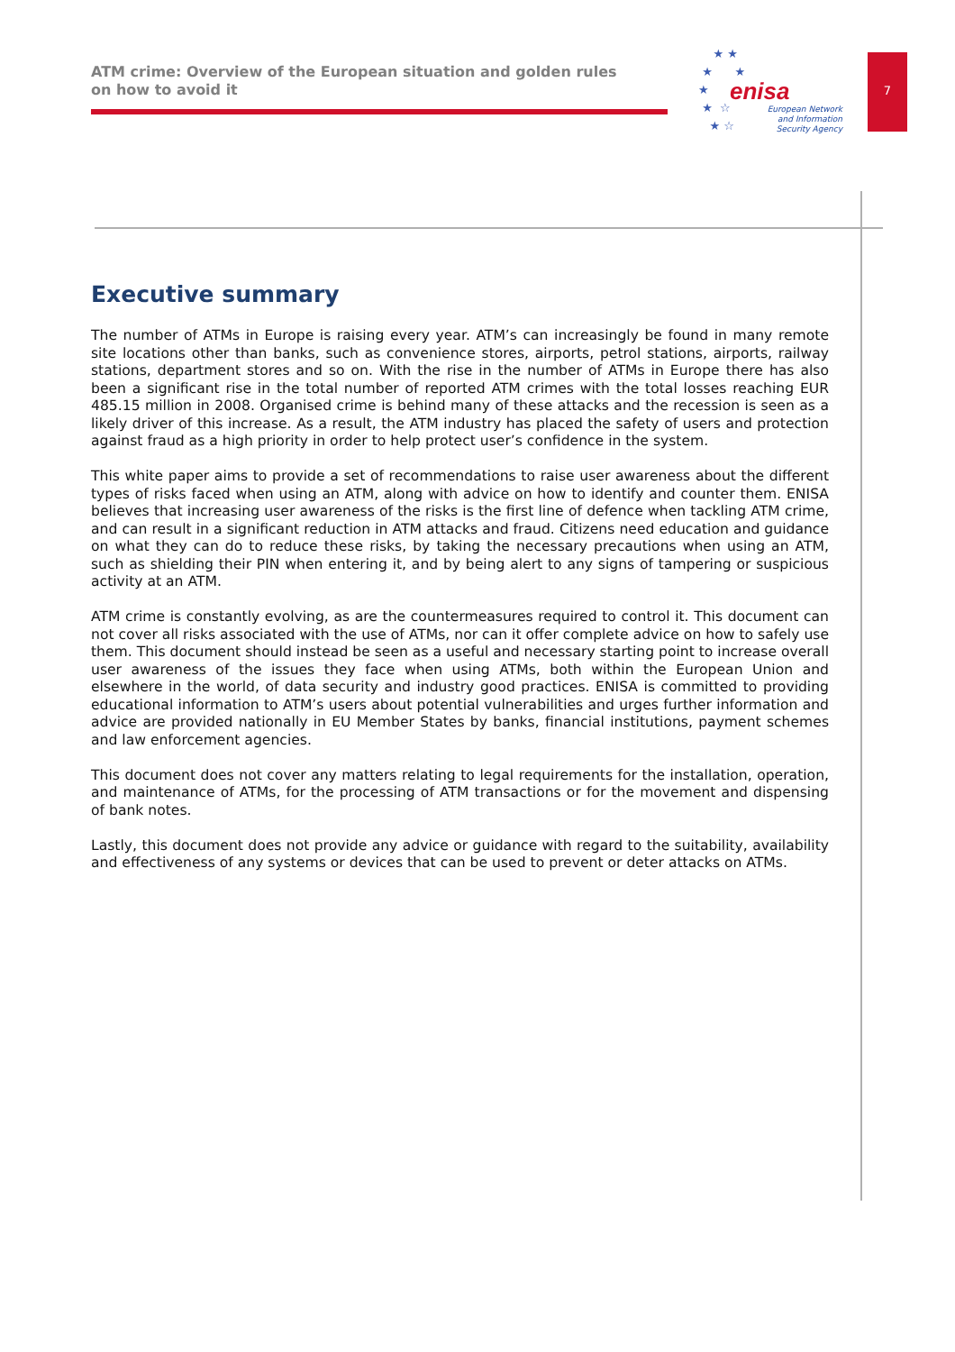ATM crime: Overview of the European situation and golden rules on how to avoid it
enisa
European Network
and Information
Security Agency
★ ★
★ ★
★
★ ☆
★ ☆
7
Executive summary
The number of ATMs in Europe is raising every year. ATM’s can increasingly be found in many remote site locations other than banks, such as convenience stores, airports, petrol stations, airports, railway stations, department stores and so on. With the rise in the number of ATMs in Europe there has also been a significant rise in the total number of reported ATM crimes with the total losses reaching EUR 485.15 million in 2008. Organised crime is behind many of these attacks and the recession is seen as a likely driver of this increase. As a result, the ATM industry has placed the safety of users and protection against fraud as a high priority in order to help protect user’s confidence in the system.
This white paper aims to provide a set of recommendations to raise user awareness about the different types of risks faced when using an ATM, along with advice on how to identify and counter them. ENISA believes that increasing user awareness of the risks is the first line of defence when tackling ATM crime, and can result in a significant reduction in ATM attacks and fraud. Citizens need education and guidance on what they can do to reduce these risks, by taking the necessary precautions when using an ATM, such as shielding their PIN when entering it, and by being alert to any signs of tampering or suspicious activity at an ATM.
ATM crime is constantly evolving, as are the countermeasures required to control it. This document can not cover all risks associated with the use of ATMs, nor can it offer complete advice on how to safely use them. This document should instead be seen as a useful and necessary starting point to increase overall user awareness of the issues they face when using ATMs, both within the European Union and elsewhere in the world, of data security and industry good practices. ENISA is committed to providing educational information to ATM’s users about potential vulnerabilities and urges further information and advice are provided nationally in EU Member States by banks, financial institutions, payment schemes and law enforcement agencies.
This document does not cover any matters relating to legal requirements for the installation, operation, and maintenance of ATMs, for the processing of ATM transactions or for the movement and dispensing of bank notes.
Lastly, this document does not provide any advice or guidance with regard to the suitability, availability and effectiveness of any systems or devices that can be used to prevent or deter attacks on ATMs.